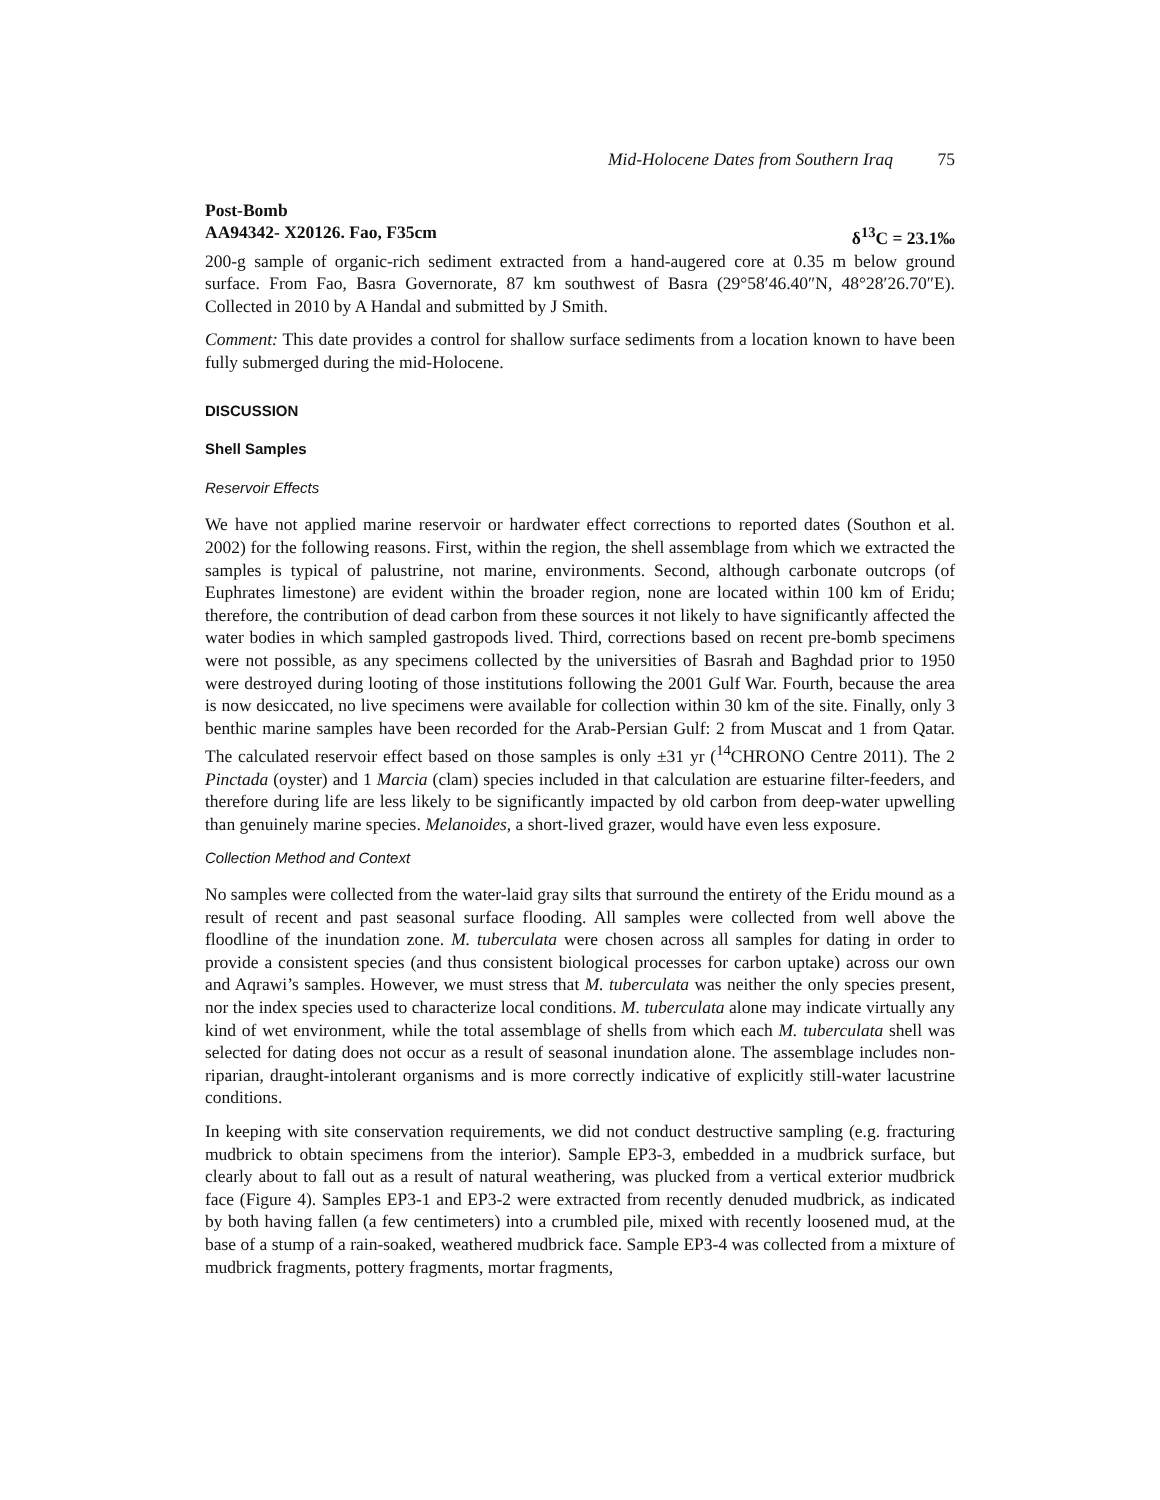Mid-Holocene Dates from Southern Iraq 75
Post-Bomb
AA94342- X20126. Fao, F35cm δ<sup>13</sup>C = 23.1‰
200-g sample of organic-rich sediment extracted from a hand-augered core at 0.35 m below ground surface. From Fao, Basra Governorate, 87 km southwest of Basra (29°58′46.40″N, 48°28′26.70″E). Collected in 2010 by A Handal and submitted by J Smith.
Comment: This date provides a control for shallow surface sediments from a location known to have been fully submerged during the mid-Holocene.
DISCUSSION
Shell Samples
Reservoir Effects
We have not applied marine reservoir or hardwater effect corrections to reported dates (Southon et al. 2002) for the following reasons. First, within the region, the shell assemblage from which we extracted the samples is typical of palustrine, not marine, environments. Second, although carbonate outcrops (of Euphrates limestone) are evident within the broader region, none are located within 100 km of Eridu; therefore, the contribution of dead carbon from these sources it not likely to have significantly affected the water bodies in which sampled gastropods lived. Third, corrections based on recent pre-bomb specimens were not possible, as any specimens collected by the universities of Basrah and Baghdad prior to 1950 were destroyed during looting of those institutions following the 2001 Gulf War. Fourth, because the area is now desiccated, no live specimens were available for collection within 30 km of the site. Finally, only 3 benthic marine samples have been recorded for the Arab-Persian Gulf: 2 from Muscat and 1 from Qatar. The calculated reservoir effect based on those samples is only ±31 yr (<sup>14</sup>CHRONO Centre 2011). The 2 Pinctada (oyster) and 1 Marcia (clam) species included in that calculation are estuarine filter-feeders, and therefore during life are less likely to be significantly impacted by old carbon from deep-water upwelling than genuinely marine species. Melanoides, a short-lived grazer, would have even less exposure.
Collection Method and Context
No samples were collected from the water-laid gray silts that surround the entirety of the Eridu mound as a result of recent and past seasonal surface flooding. All samples were collected from well above the floodline of the inundation zone. M. tuberculata were chosen across all samples for dating in order to provide a consistent species (and thus consistent biological processes for carbon uptake) across our own and Aqrawi’s samples. However, we must stress that M. tuberculata was neither the only species present, nor the index species used to characterize local conditions. M. tuberculata alone may indicate virtually any kind of wet environment, while the total assemblage of shells from which each M. tuberculata shell was selected for dating does not occur as a result of seasonal inundation alone. The assemblage includes non-riparian, draught-intolerant organisms and is more correctly indicative of explicitly still-water lacustrine conditions.
In keeping with site conservation requirements, we did not conduct destructive sampling (e.g. fracturing mudbrick to obtain specimens from the interior). Sample EP3-3, embedded in a mudbrick surface, but clearly about to fall out as a result of natural weathering, was plucked from a vertical exterior mudbrick face (Figure 4). Samples EP3-1 and EP3-2 were extracted from recently denuded mudbrick, as indicated by both having fallen (a few centimeters) into a crumbled pile, mixed with recently loosened mud, at the base of a stump of a rain-soaked, weathered mudbrick face. Sample EP3-4 was collected from a mixture of mudbrick fragments, pottery fragments, mortar fragments,